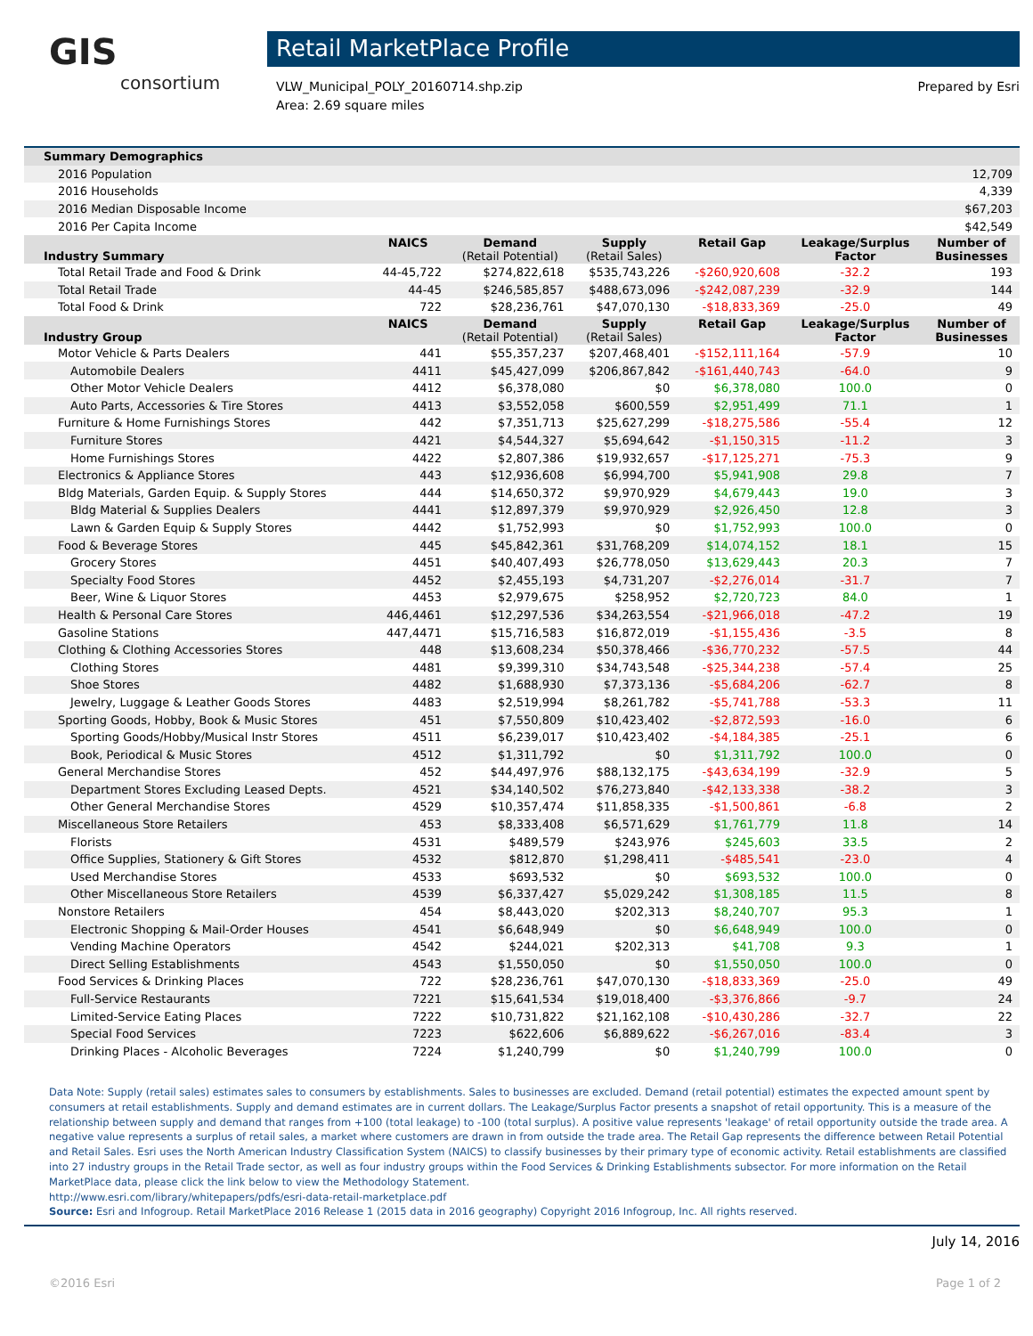GIS
consortium
Retail MarketPlace Profile
VLW_Municipal_POLY_20160714.shp.zip
Area: 2.69 square miles
Prepared by Esri
| Summary Demographics | | | | | | |
| --- | --- | --- | --- | --- | --- | --- |
| 2016 Population | | | | | | 12,709 |
| 2016 Households | | | | | | 4,339 |
| 2016 Median Disposable Income | | | | | | $67,203 |
| 2016 Per Capita Income | | | | | | $42,549 |
| Industry Summary | NAICS | Demand (Retail Potential) | Supply (Retail Sales) | Retail Gap | Leakage/Surplus Factor | Number of Businesses |
| Total Retail Trade and Food & Drink | 44-45,722 | $274,822,618 | $535,743,226 | -$260,920,608 | -32.2 | 193 |
| Total Retail Trade | 44-45 | $246,585,857 | $488,673,096 | -$242,087,239 | -32.9 | 144 |
| Total Food & Drink | 722 | $28,236,761 | $47,070,130 | -$18,833,369 | -25.0 | 49 |
| Industry Group | NAICS | Demand (Retail Potential) | Supply (Retail Sales) | Retail Gap | Leakage/Surplus Factor | Number of Businesses |
| Motor Vehicle & Parts Dealers | 441 | $55,357,237 | $207,468,401 | -$152,111,164 | -57.9 | 10 |
| Automobile Dealers | 4411 | $45,427,099 | $206,867,842 | -$161,440,743 | -64.0 | 9 |
| Other Motor Vehicle Dealers | 4412 | $6,378,080 | $0 | $6,378,080 | 100.0 | 0 |
| Auto Parts, Accessories & Tire Stores | 4413 | $3,552,058 | $600,559 | $2,951,499 | 71.1 | 1 |
| Furniture & Home Furnishings Stores | 442 | $7,351,713 | $25,627,299 | -$18,275,586 | -55.4 | 12 |
| Furniture Stores | 4421 | $4,544,327 | $5,694,642 | -$1,150,315 | -11.2 | 3 |
| Home Furnishings Stores | 4422 | $2,807,386 | $19,932,657 | -$17,125,271 | -75.3 | 9 |
| Electronics & Appliance Stores | 443 | $12,936,608 | $6,994,700 | $5,941,908 | 29.8 | 7 |
| Bldg Materials, Garden Equip. & Supply Stores | 444 | $14,650,372 | $9,970,929 | $4,679,443 | 19.0 | 3 |
| Bldg Material & Supplies Dealers | 4441 | $12,897,379 | $9,970,929 | $2,926,450 | 12.8 | 3 |
| Lawn & Garden Equip & Supply Stores | 4442 | $1,752,993 | $0 | $1,752,993 | 100.0 | 0 |
| Food & Beverage Stores | 445 | $45,842,361 | $31,768,209 | $14,074,152 | 18.1 | 15 |
| Grocery Stores | 4451 | $40,407,493 | $26,778,050 | $13,629,443 | 20.3 | 7 |
| Specialty Food Stores | 4452 | $2,455,193 | $4,731,207 | -$2,276,014 | -31.7 | 7 |
| Beer, Wine & Liquor Stores | 4453 | $2,979,675 | $258,952 | $2,720,723 | 84.0 | 1 |
| Health & Personal Care Stores | 446,4461 | $12,297,536 | $34,263,554 | -$21,966,018 | -47.2 | 19 |
| Gasoline Stations | 447,4471 | $15,716,583 | $16,872,019 | -$1,155,436 | -3.5 | 8 |
| Clothing & Clothing Accessories Stores | 448 | $13,608,234 | $50,378,466 | -$36,770,232 | -57.5 | 44 |
| Clothing Stores | 4481 | $9,399,310 | $34,743,548 | -$25,344,238 | -57.4 | 25 |
| Shoe Stores | 4482 | $1,688,930 | $7,373,136 | -$5,684,206 | -62.7 | 8 |
| Jewelry, Luggage & Leather Goods Stores | 4483 | $2,519,994 | $8,261,782 | -$5,741,788 | -53.3 | 11 |
| Sporting Goods, Hobby, Book & Music Stores | 451 | $7,550,809 | $10,423,402 | -$2,872,593 | -16.0 | 6 |
| Sporting Goods/Hobby/Musical Instr Stores | 4511 | $6,239,017 | $10,423,402 | -$4,184,385 | -25.1 | 6 |
| Book, Periodical & Music Stores | 4512 | $1,311,792 | $0 | $1,311,792 | 100.0 | 0 |
| General Merchandise Stores | 452 | $44,497,976 | $88,132,175 | -$43,634,199 | -32.9 | 5 |
| Department Stores Excluding Leased Depts. | 4521 | $34,140,502 | $76,273,840 | -$42,133,338 | -38.2 | 3 |
| Other General Merchandise Stores | 4529 | $10,357,474 | $11,858,335 | -$1,500,861 | -6.8 | 2 |
| Miscellaneous Store Retailers | 453 | $8,333,408 | $6,571,629 | $1,761,779 | 11.8 | 14 |
| Florists | 4531 | $489,579 | $243,976 | $245,603 | 33.5 | 2 |
| Office Supplies, Stationery & Gift Stores | 4532 | $812,870 | $1,298,411 | -$485,541 | -23.0 | 4 |
| Used Merchandise Stores | 4533 | $693,532 | $0 | $693,532 | 100.0 | 0 |
| Other Miscellaneous Store Retailers | 4539 | $6,337,427 | $5,029,242 | $1,308,185 | 11.5 | 8 |
| Nonstore Retailers | 454 | $8,443,020 | $202,313 | $8,240,707 | 95.3 | 1 |
| Electronic Shopping & Mail-Order Houses | 4541 | $6,648,949 | $0 | $6,648,949 | 100.0 | 0 |
| Vending Machine Operators | 4542 | $244,021 | $202,313 | $41,708 | 9.3 | 1 |
| Direct Selling Establishments | 4543 | $1,550,050 | $0 | $1,550,050 | 100.0 | 0 |
| Food Services & Drinking Places | 722 | $28,236,761 | $47,070,130 | -$18,833,369 | -25.0 | 49 |
| Full-Service Restaurants | 7221 | $15,641,534 | $19,018,400 | -$3,376,866 | -9.7 | 24 |
| Limited-Service Eating Places | 7222 | $10,731,822 | $21,162,108 | -$10,430,286 | -32.7 | 22 |
| Special Food Services | 7223 | $622,606 | $6,889,622 | -$6,267,016 | -83.4 | 3 |
| Drinking Places - Alcoholic Beverages | 7224 | $1,240,799 | $0 | $1,240,799 | 100.0 | 0 |
Data Note: Supply (retail sales) estimates sales to consumers by establishments. Sales to businesses are excluded. Demand (retail potential) estimates the expected amount spent by consumers at retail establishments. Supply and demand estimates are in current dollars. The Leakage/Surplus Factor presents a snapshot of retail opportunity. This is a measure of the relationship between supply and demand that ranges from +100 (total leakage) to -100 (total surplus). A positive value represents 'leakage' of retail opportunity outside the trade area. A negative value represents a surplus of retail sales, a market where customers are drawn in from outside the trade area. The Retail Gap represents the difference between Retail Potential and Retail Sales. Esri uses the North American Industry Classification System (NAICS) to classify businesses by their primary type of economic activity. Retail establishments are classified into 27 industry groups in the Retail Trade sector, as well as four industry groups within the Food Services & Drinking Establishments subsector. For more information on the Retail MarketPlace data, please click the link below to view the Methodology Statement.
http://www.esri.com/library/whitepapers/pdfs/esri-data-retail-marketplace.pdf
Source: Esri and Infogroup. Retail MarketPlace 2016 Release 1 (2015 data in 2016 geography) Copyright 2016 Infogroup, Inc. All rights reserved.
July 14, 2016
©2016 Esri Page 1 of 2